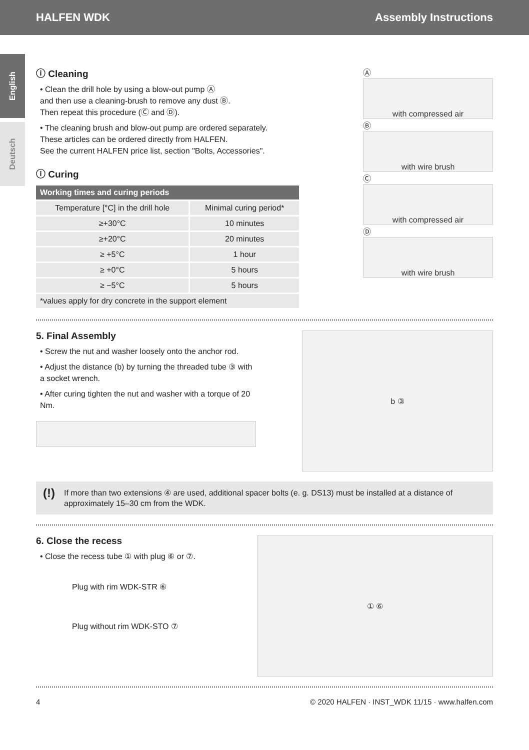HALFEN WDK Assembly Instructions
English
Deutsch
ⓘ Cleaning
• Clean the drill hole by using a blow-out pump Ⓐ
and then use a cleaning-brush to remove any dust Ⓑ.
Then repeat this procedure (Ⓒ and Ⓓ).
• The cleaning brush and blow-out pump are ordered separately.
These articles can be ordered directly from HALFEN.
See the current HALFEN price list, section "Bolts, Accessories".
ⓘ Curing
| Working times and curing periods | |
| --- | --- |
| Temperature [°C] in the drill hole | Minimal curing period* |
| ≥+30°C | 10 minutes |
| ≥+20°C | 20 minutes |
| ≥ +5°C | 1 hour |
| ≥ +0°C | 5 hours |
| ≥ −5°C | 5 hours |
| *values apply for dry concrete in the support element | |
Ⓐ
with compressed air
Ⓑ
with wire brush
Ⓒ
with compressed air
Ⓓ
with wire brush
5. Final Assembly
• Screw the nut and washer loosely onto the anchor rod.
• Adjust the distance (b) by turning the threaded tube ③ with a socket wrench.
• After curing tighten the nut and washer with a torque of 20 Nm.
b ③
(!)
If more than two extensions ④ are used, additional spacer bolts (e. g. DS13) must be installed at a distance of approximately 15–30 cm from the WDK.
6. Close the recess
• Close the recess tube ① with plug ⑥ or ⑦.
Plug with rim WDK-STR ⑥
Plug without rim WDK-STO ⑦
① ⑥
4 © 2020 HALFEN · INST_WDK 11/15 · www.halfen.com